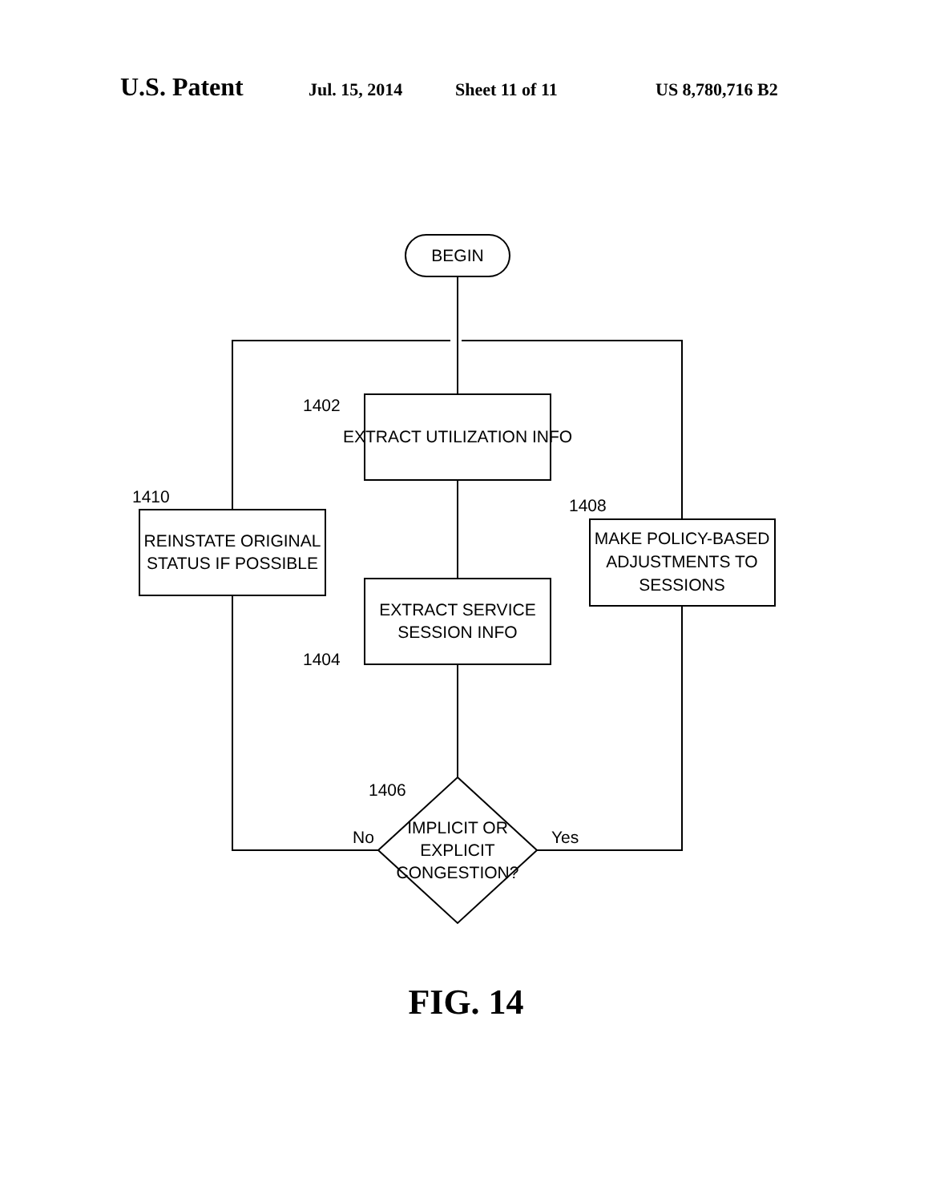U.S. Patent Jul. 15, 2014 Sheet 11 of 11 US 8,780,716 B2
BEGIN
EXTRACT UTILIZATION INFO
1402
EXTRACT SERVICE
SESSION INFO
1404
IMPLICIT OR
EXPLICIT
CONGESTION?
1406
No
Yes
REINSTATE ORIGINAL
STATUS IF POSSIBLE
1410
MAKE POLICY-BASED
ADJUSTMENTS TO
SESSIONS
1408
FIG. 14